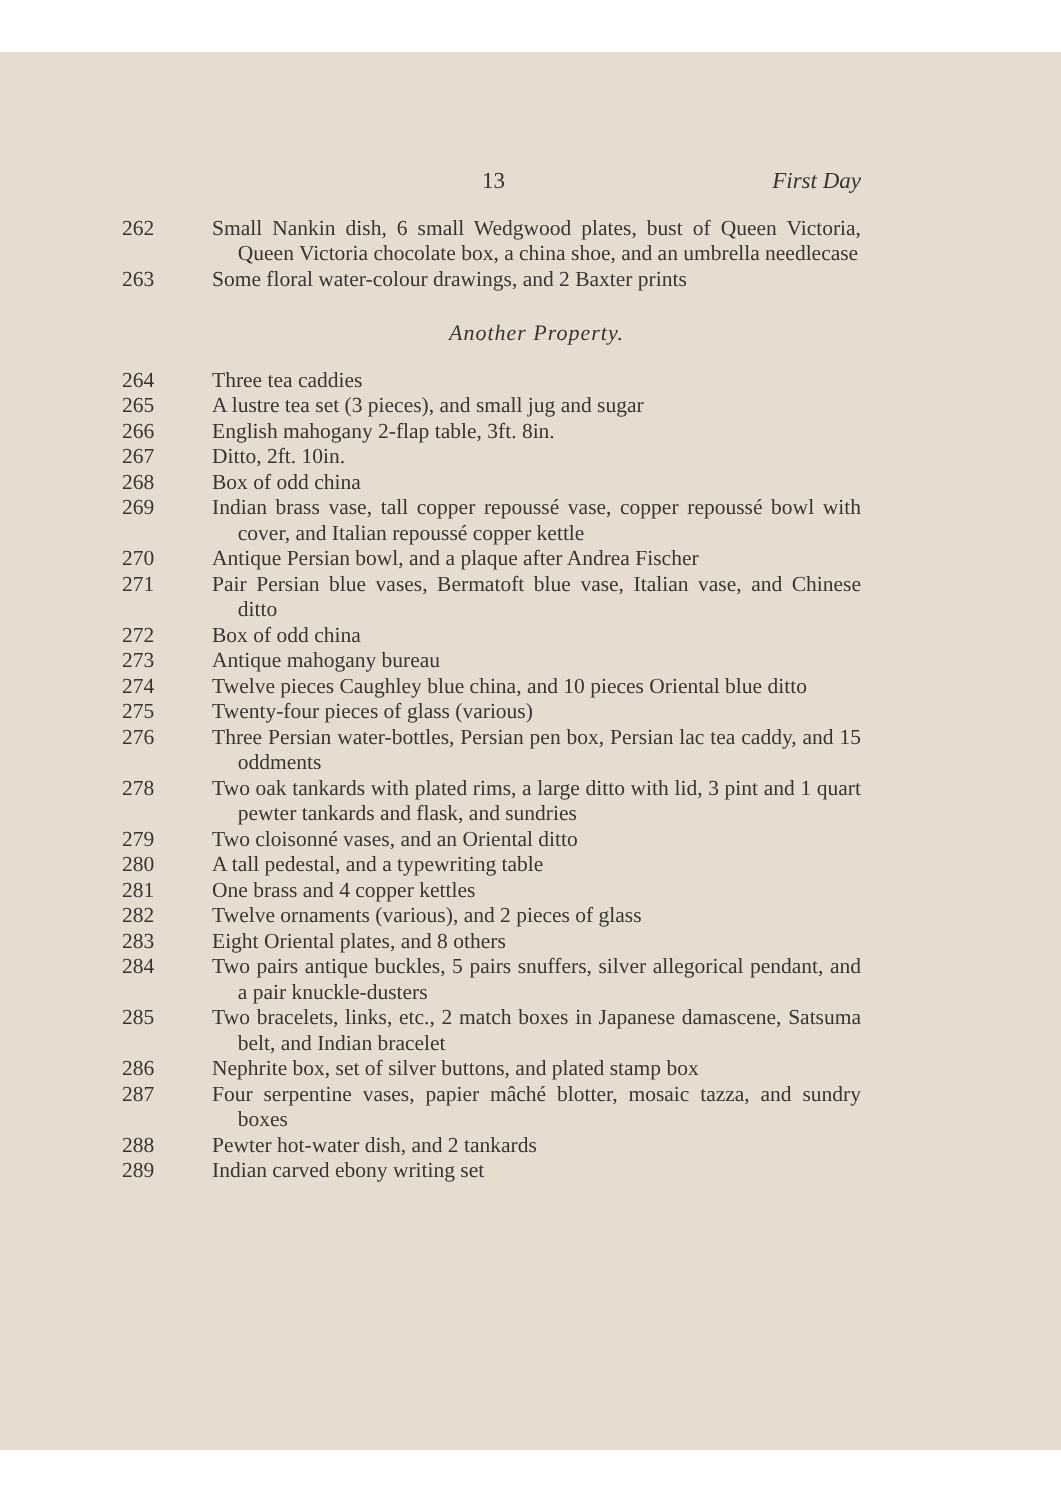13 First Day
262 Small Nankin dish, 6 small Wedgwood plates, bust of Queen Victoria, Queen Victoria chocolate box, a china shoe, and an umbrella needlecase
263 Some floral water-colour drawings, and 2 Baxter prints
Another Property.
264 Three tea caddies
265 A lustre tea set (3 pieces), and small jug and sugar
266 English mahogany 2-flap table, 3ft. 8in.
267 Ditto, 2ft. 10in.
268 Box of odd china
269 Indian brass vase, tall copper repoussé vase, copper repoussé bowl with cover, and Italian repoussé copper kettle
270 Antique Persian bowl, and a plaque after Andrea Fischer
271 Pair Persian blue vases, Bermatoft blue vase, Italian vase, and Chinese ditto
272 Box of odd china
273 Antique mahogany bureau
274 Twelve pieces Caughley blue china, and 10 pieces Oriental blue ditto
275 Twenty-four pieces of glass (various)
276 Three Persian water-bottles, Persian pen box, Persian lac tea caddy, and 15 oddments
278 Two oak tankards with plated rims, a large ditto with lid, 3 pint and 1 quart pewter tankards and flask, and sundries
279 Two cloisonné vases, and an Oriental ditto
280 A tall pedestal, and a typewriting table
281 One brass and 4 copper kettles
282 Twelve ornaments (various), and 2 pieces of glass
283 Eight Oriental plates, and 8 others
284 Two pairs antique buckles, 5 pairs snuffers, silver allegorical pendant, and a pair knuckle-dusters
285 Two bracelets, links, etc., 2 match boxes in Japanese damascene, Satsuma belt, and Indian bracelet
286 Nephrite box, set of silver buttons, and plated stamp box
287 Four serpentine vases, papier mâché blotter, mosaic tazza, and sundry boxes
288 Pewter hot-water dish, and 2 tankards
289 Indian carved ebony writing set